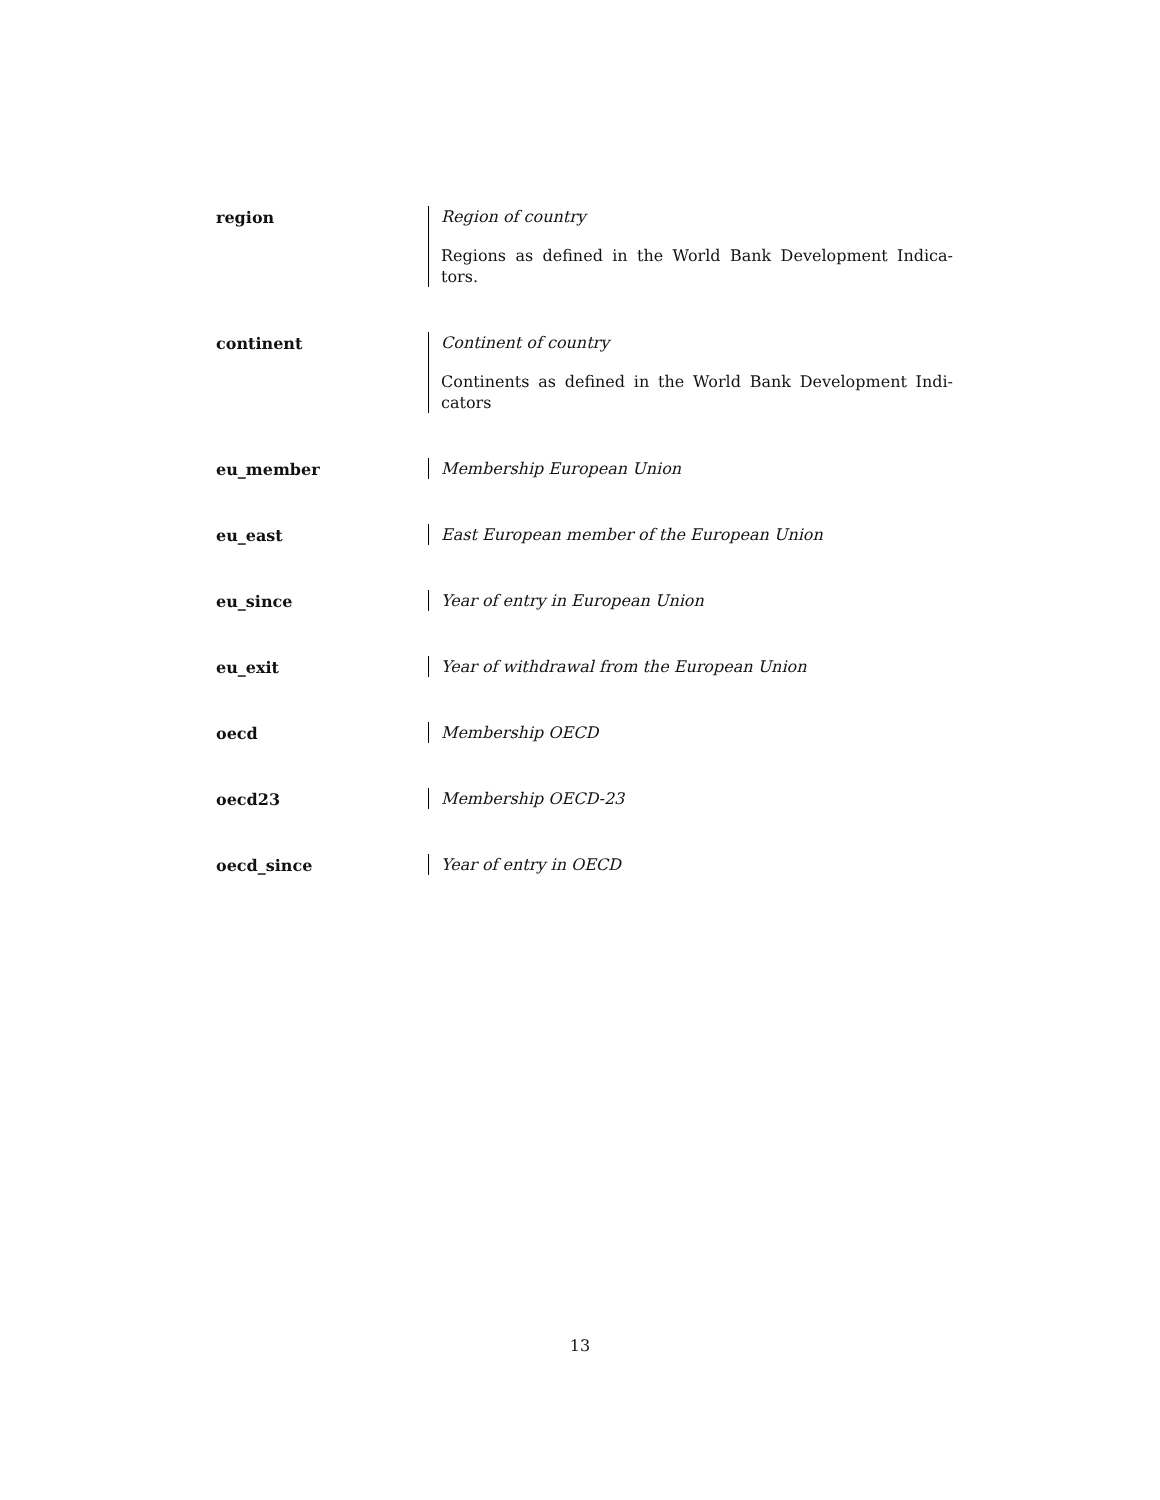region
Region of country
Regions as defined in the World Bank Development Indica-tors.
continent
Continent of country
Continents as defined in the World Bank Development Indi-cators
eu_member
Membership European Union
eu_east
East European member of the European Union
eu_since
Year of entry in European Union
eu_exit
Year of withdrawal from the European Union
oecd
Membership OECD
oecd23
Membership OECD-23
oecd_since
Year of entry in OECD
13